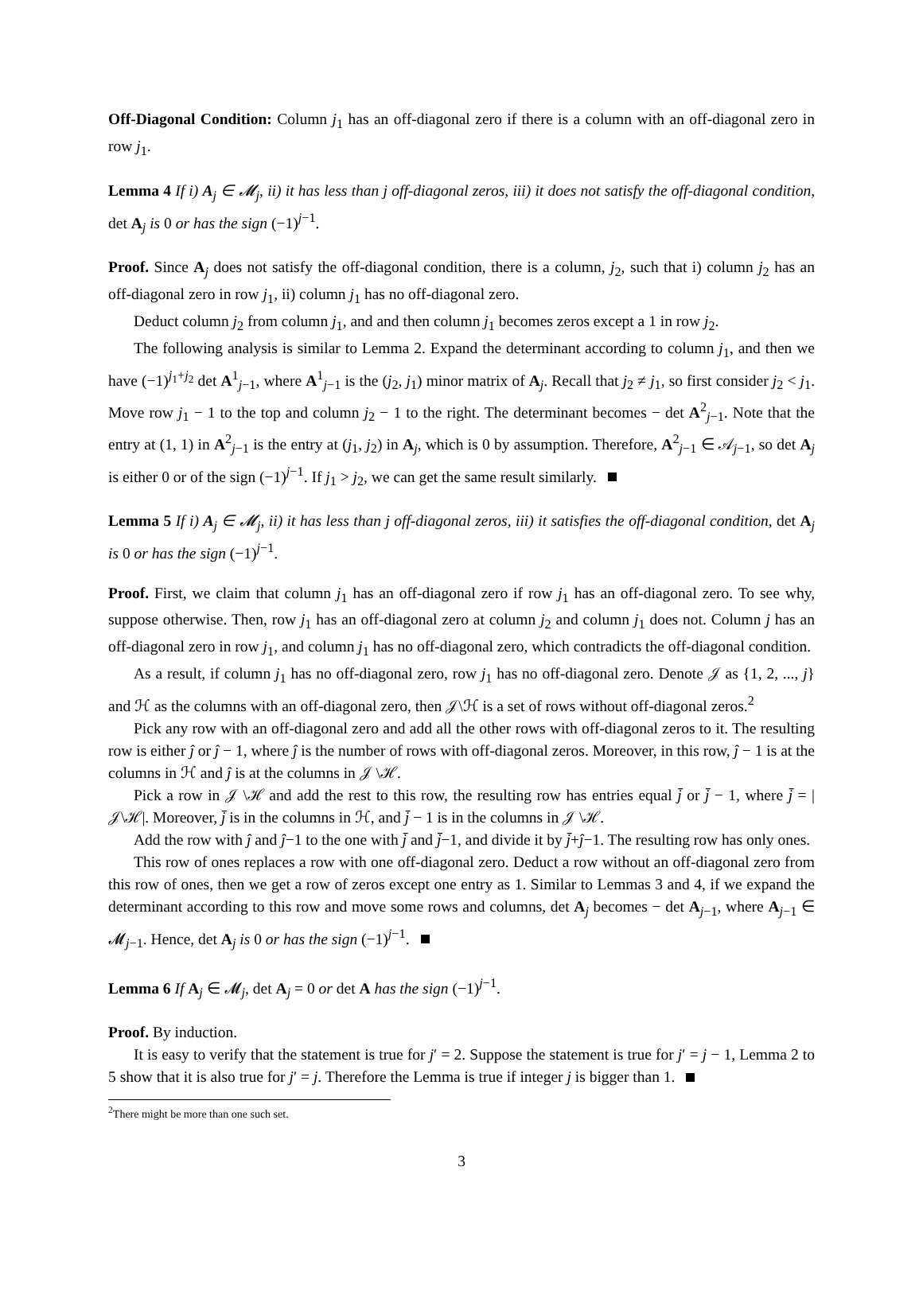Off-Diagonal Condition: Column j<sub>1</sub> has an off-diagonal zero if there is a column with an off-diagonal zero in row j<sub>1</sub>.
Lemma 4 If i) A<sub>j</sub> ∈ 𝓜<sub>j</sub>, ii) it has less than j off-diagonal zeros, iii) it does not satisfy the off-diagonal condition, det A<sub>j</sub> is 0 or has the sign (−1)<sup>j−1</sup>.
Proof. Since A<sub>j</sub> does not satisfy the off-diagonal condition, there is a column, j<sub>2</sub>, such that i) column j<sub>2</sub> has an off-diagonal zero in row j<sub>1</sub>, ii) column j<sub>1</sub> has no off-diagonal zero.
Deduct column j<sub>2</sub> from column j<sub>1</sub>, and and then column j<sub>1</sub> becomes zeros except a 1 in row j<sub>2</sub>.
The following analysis is similar to Lemma 2. Expand the determinant according to column j<sub>1</sub>, and then we have (−1)<sup>j<sub>1</sub>+j<sub>2</sub></sup> det A<sup>1</sup><sub>j−1</sub>, where A<sup>1</sup><sub>j−1</sub> is the (j<sub>2</sub>, j<sub>1</sub>) minor matrix of A<sub>j</sub>. Recall that j<sub>2</sub> ≠ j<sub>1</sub>, so first consider j<sub>2</sub> < j<sub>1</sub>. Move row j<sub>1</sub> − 1 to the top and column j<sub>2</sub> − 1 to the right. The determinant becomes − det A<sup>2</sup><sub>j−1</sub>. Note that the entry at (1, 1) in A<sup>2</sup><sub>j−1</sub> is the entry at (j<sub>1</sub>, j<sub>2</sub>) in A<sub>j</sub>, which is 0 by assumption. Therefore, A<sup>2</sup><sub>j−1</sub> ∈ 𝒜<sub>j−1</sub>, so det A<sub>j</sub> is either 0 or of the sign (−1)<sup>j−1</sup>. If j<sub>1</sub> > j<sub>2</sub>, we can get the same result similarly.
Lemma 5 If i) A<sub>j</sub> ∈ 𝓜<sub>j</sub>, ii) it has less than j off-diagonal zeros, iii) it satisfies the off-diagonal condition, det A<sub>j</sub> is 0 or has the sign (−1)<sup>j−1</sup>.
Proof. First, we claim that column j<sub>1</sub> has an off-diagonal zero if row j<sub>1</sub> has an off-diagonal zero. To see why, suppose otherwise. Then, row j<sub>1</sub> has an off-diagonal zero at column j<sub>2</sub> and column j<sub>1</sub> does not. Column j has an off-diagonal zero in row j<sub>1</sub>, and column j<sub>1</sub> has no off-diagonal zero, which contradicts the off-diagonal condition.
As a result, if column j<sub>1</sub> has no off-diagonal zero, row j<sub>1</sub> has no off-diagonal zero. Denote 𝒥 as {1, 2, ..., j} and ℋ as the columns with an off-diagonal zero, then 𝒥\ℋ is a set of rows without off-diagonal zeros.<sup>2</sup>
Pick any row with an off-diagonal zero and add all the other rows with off-diagonal zeros to it. The resulting row is either ĵ or ĵ − 1, where ĵ is the number of rows with off-diagonal zeros. Moreover, in this row, ĵ − 1 is at the columns in ℋ and ĵ is at the columns in 𝒥 \ℋ.
Pick a row in 𝒥 \ℋ and add the rest to this row, the resulting row has entries equal j̄ or j̄ − 1, where j̄ = |𝒥\ℋ|. Moreover, j̄ is in the columns in ℋ, and j̄ − 1 is in the columns in 𝒥 \ℋ.
Add the row with ĵ and ĵ−1 to the one with j̄ and j̄−1, and divide it by j̄+ĵ−1. The resulting row has only ones.
This row of ones replaces a row with one off-diagonal zero. Deduct a row without an off-diagonal zero from this row of ones, then we get a row of zeros except one entry as 1. Similar to Lemmas 3 and 4, if we expand the determinant according to this row and move some rows and columns, det A<sub>j</sub> becomes − det A<sub>j−1</sub>, where A<sub>j−1</sub> ∈ 𝓜<sub>j−1</sub>. Hence, det A<sub>j</sub> is 0 or has the sign (−1)<sup>j−1</sup>.
Lemma 6 If A<sub>j</sub> ∈ 𝓜<sub>j</sub>, det A<sub>j</sub> = 0 or det A has the sign (−1)<sup>j−1</sup>.
Proof. By induction.
It is easy to verify that the statement is true for j′ = 2. Suppose the statement is true for j′ = j − 1, Lemma 2 to 5 show that it is also true for j′ = j. Therefore the Lemma is true if integer j is bigger than 1.
<sup>2</sup> There might be more than one such set.
3